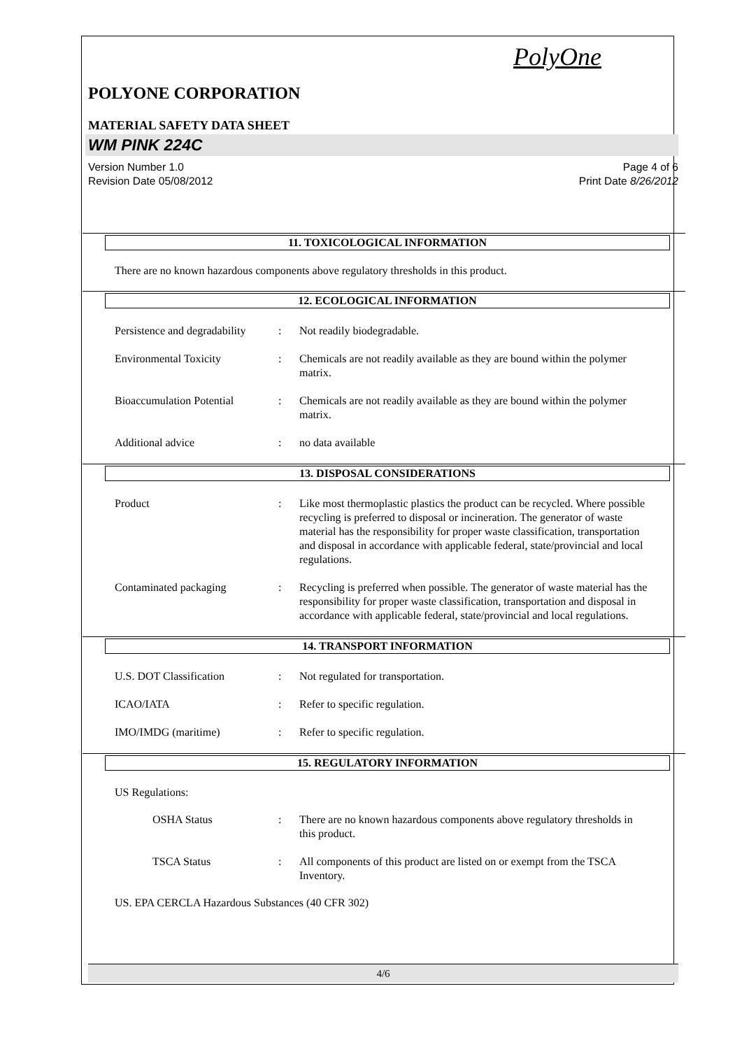PolyOne
POLYONE CORPORATION
MATERIAL SAFETY DATA SHEET
WM PINK 224C
Version Number 1.0 Page 4 of 6
Revision Date 05/08/2012 Print Date 8/26/2012
11. TOXICOLOGICAL INFORMATION
There are no known hazardous components above regulatory thresholds in this product.
12. ECOLOGICAL INFORMATION
Persistence and degradability: Not readily biodegradable.
Environmental Toxicity: Chemicals are not readily available as they are bound within the polymer matrix.
Bioaccumulation Potential: Chemicals are not readily available as they are bound within the polymer matrix.
Additional advice: no data available
13. DISPOSAL CONSIDERATIONS
Product: Like most thermoplastic plastics the product can be recycled. Where possible recycling is preferred to disposal or incineration. The generator of waste material has the responsibility for proper waste classification, transportation and disposal in accordance with applicable federal, state/provincial and local regulations.
Contaminated packaging: Recycling is preferred when possible. The generator of waste material has the responsibility for proper waste classification, transportation and disposal in accordance with applicable federal, state/provincial and local regulations.
14. TRANSPORT INFORMATION
U.S. DOT Classification: Not regulated for transportation.
ICAO/IATA: Refer to specific regulation.
IMO/IMDG (maritime): Refer to specific regulation.
15. REGULATORY INFORMATION
US Regulations:
OSHA Status: There are no known hazardous components above regulatory thresholds in this product.
TSCA Status: All components of this product are listed on or exempt from the TSCA Inventory.
US. EPA CERCLA Hazardous Substances (40 CFR 302)
4/6